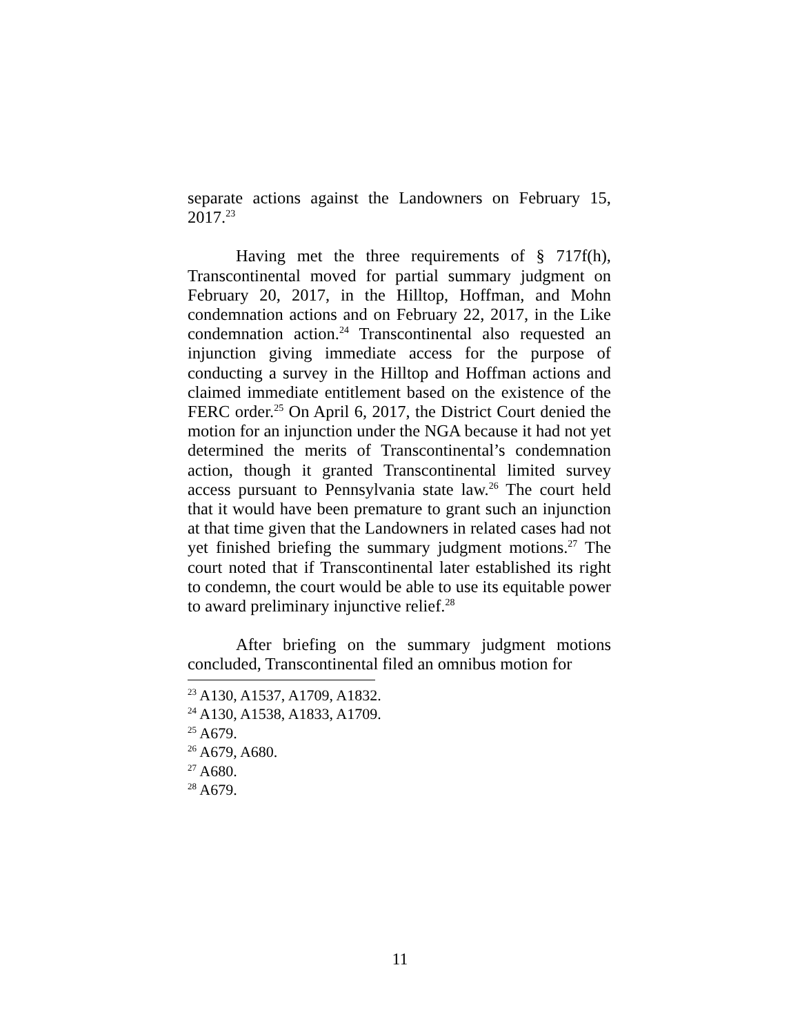separate actions against the Landowners on February 15, 2017.<sup>23</sup>
Having met the three requirements of § 717f(h), Transcontinental moved for partial summary judgment on February 20, 2017, in the Hilltop, Hoffman, and Mohn condemnation actions and on February 22, 2017, in the Like condemnation action.<sup>24</sup> Transcontinental also requested an injunction giving immediate access for the purpose of conducting a survey in the Hilltop and Hoffman actions and claimed immediate entitlement based on the existence of the FERC order.<sup>25</sup> On April 6, 2017, the District Court denied the motion for an injunction under the NGA because it had not yet determined the merits of Transcontinental’s condemnation action, though it granted Transcontinental limited survey access pursuant to Pennsylvania state law.<sup>26</sup> The court held that it would have been premature to grant such an injunction at that time given that the Landowners in related cases had not yet finished briefing the summary judgment motions.<sup>27</sup> The court noted that if Transcontinental later established its right to condemn, the court would be able to use its equitable power to award preliminary injunctive relief.<sup>28</sup>
After briefing on the summary judgment motions concluded, Transcontinental filed an omnibus motion for
<sup>23</sup> A130, A1537, A1709, A1832.
<sup>24</sup> A130, A1538, A1833, A1709.
<sup>25</sup> A679.
<sup>26</sup> A679, A680.
<sup>27</sup> A680.
<sup>28</sup> A679.
11